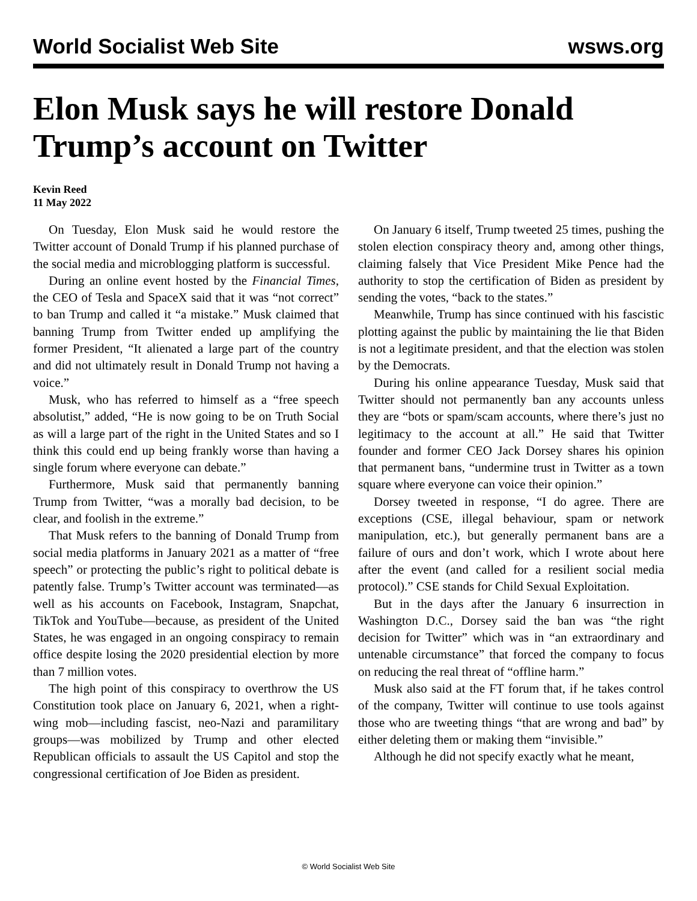World Socialist Web Site wsws.org
Elon Musk says he will restore Donald Trump’s account on Twitter
Kevin Reed
11 May 2022
On Tuesday, Elon Musk said he would restore the Twitter account of Donald Trump if his planned purchase of the social media and microblogging platform is successful.
During an online event hosted by the Financial Times, the CEO of Tesla and SpaceX said that it was “not correct” to ban Trump and called it “a mistake.” Musk claimed that banning Trump from Twitter ended up amplifying the former President, “It alienated a large part of the country and did not ultimately result in Donald Trump not having a voice.”
Musk, who has referred to himself as a “free speech absolutist,” added, “He is now going to be on Truth Social as will a large part of the right in the United States and so I think this could end up being frankly worse than having a single forum where everyone can debate.”
Furthermore, Musk said that permanently banning Trump from Twitter, “was a morally bad decision, to be clear, and foolish in the extreme.”
That Musk refers to the banning of Donald Trump from social media platforms in January 2021 as a matter of “free speech” or protecting the public’s right to political debate is patently false. Trump’s Twitter account was terminated—as well as his accounts on Facebook, Instagram, Snapchat, TikTok and YouTube—because, as president of the United States, he was engaged in an ongoing conspiracy to remain office despite losing the 2020 presidential election by more than 7 million votes.
The high point of this conspiracy to overthrow the US Constitution took place on January 6, 2021, when a right-wing mob—including fascist, neo-Nazi and paramilitary groups—was mobilized by Trump and other elected Republican officials to assault the US Capitol and stop the congressional certification of Joe Biden as president.
On January 6 itself, Trump tweeted 25 times, pushing the stolen election conspiracy theory and, among other things, claiming falsely that Vice President Mike Pence had the authority to stop the certification of Biden as president by sending the votes, “back to the states.”
Meanwhile, Trump has since continued with his fascistic plotting against the public by maintaining the lie that Biden is not a legitimate president, and that the election was stolen by the Democrats.
During his online appearance Tuesday, Musk said that Twitter should not permanently ban any accounts unless they are “bots or spam/scam accounts, where there’s just no legitimacy to the account at all.” He said that Twitter founder and former CEO Jack Dorsey shares his opinion that permanent bans, “undermine trust in Twitter as a town square where everyone can voice their opinion.”
Dorsey tweeted in response, “I do agree. There are exceptions (CSE, illegal behaviour, spam or network manipulation, etc.), but generally permanent bans are a failure of ours and don’t work, which I wrote about here after the event (and called for a resilient social media protocol).” CSE stands for Child Sexual Exploitation.
But in the days after the January 6 insurrection in Washington D.C., Dorsey said the ban was “the right decision for Twitter” which was in “an extraordinary and untenable circumstance” that forced the company to focus on reducing the real threat of “offline harm.”
Musk also said at the FT forum that, if he takes control of the company, Twitter will continue to use tools against those who are tweeting things “that are wrong and bad” by either deleting them or making them “invisible.”
Although he did not specify exactly what he meant,
© World Socialist Web Site